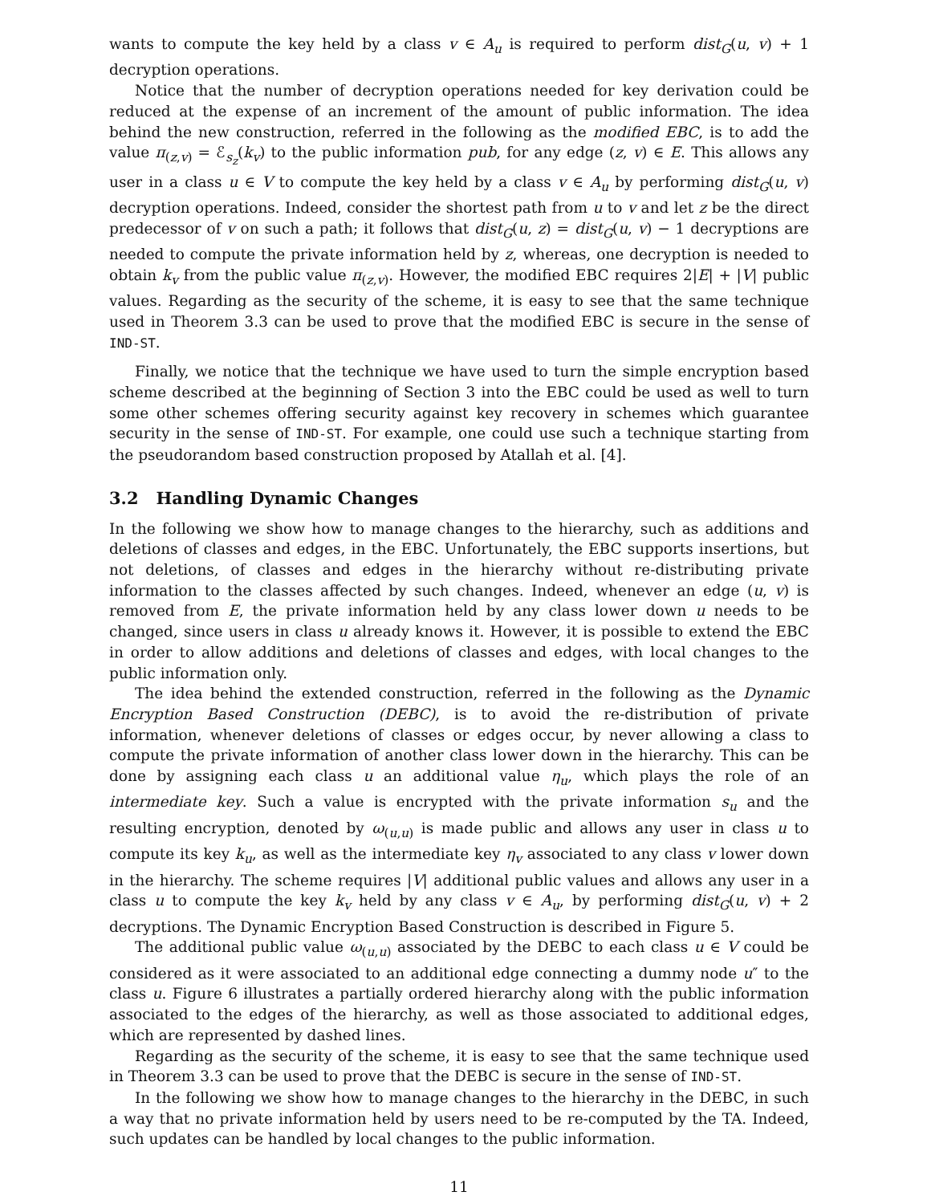wants to compute the key held by a class v ∈ A<sub>u</sub> is required to perform dist<sub>G</sub>(u, v) + 1 decryption operations.
Notice that the number of decryption operations needed for key derivation could be reduced at the expense of an increment of the amount of public information. The idea behind the new construction, referred in the following as the modified EBC, is to add the value π<sub>(z,v)</sub> = ℰ<sub>s<sub>z</sub></sub>(k<sub>v</sub>) to the public information pub, for any edge (z, v) ∈ E. This allows any user in a class u ∈ V to compute the key held by a class v ∈ A<sub>u</sub> by performing dist<sub>G</sub>(u, v) decryption operations. Indeed, consider the shortest path from u to v and let z be the direct predecessor of v on such a path; it follows that dist<sub>G</sub>(u, z) = dist<sub>G</sub>(u, v) − 1 decryptions are needed to compute the private information held by z, whereas, one decryption is needed to obtain k<sub>v</sub> from the public value π<sub>(z,v)</sub>. However, the modified EBC requires 2|E| + |V| public values. Regarding as the security of the scheme, it is easy to see that the same technique used in Theorem 3.3 can be used to prove that the modified EBC is secure in the sense of IND-ST.
Finally, we notice that the technique we have used to turn the simple encryption based scheme described at the beginning of Section 3 into the EBC could be used as well to turn some other schemes offering security against key recovery in schemes which guarantee security in the sense of IND-ST. For example, one could use such a technique starting from the pseudorandom based construction proposed by Atallah et al. [4].
3.2 Handling Dynamic Changes
In the following we show how to manage changes to the hierarchy, such as additions and deletions of classes and edges, in the EBC. Unfortunately, the EBC supports insertions, but not deletions, of classes and edges in the hierarchy without re-distributing private information to the classes affected by such changes. Indeed, whenever an edge (u, v) is removed from E, the private information held by any class lower down u needs to be changed, since users in class u already knows it. However, it is possible to extend the EBC in order to allow additions and deletions of classes and edges, with local changes to the public information only.
The idea behind the extended construction, referred in the following as the Dynamic Encryption Based Construction (DEBC), is to avoid the re-distribution of private information, whenever deletions of classes or edges occur, by never allowing a class to compute the private information of another class lower down in the hierarchy. This can be done by assigning each class u an additional value η<sub>u</sub>, which plays the role of an intermediate key. Such a value is encrypted with the private information s<sub>u</sub> and the resulting encryption, denoted by ω<sub>(u,u)</sub> is made public and allows any user in class u to compute its key k<sub>u</sub>, as well as the intermediate key η<sub>v</sub> associated to any class v lower down in the hierarchy. The scheme requires |V| additional public values and allows any user in a class u to compute the key k<sub>v</sub> held by any class v ∈ A<sub>u</sub>, by performing dist<sub>G</sub>(u, v) + 2 decryptions. The Dynamic Encryption Based Construction is described in Figure 5.
The additional public value ω<sub>(u,u)</sub> associated by the DEBC to each class u ∈ V could be considered as it were associated to an additional edge connecting a dummy node u″ to the class u. Figure 6 illustrates a partially ordered hierarchy along with the public information associated to the edges of the hierarchy, as well as those associated to additional edges, which are represented by dashed lines.
Regarding as the security of the scheme, it is easy to see that the same technique used in Theorem 3.3 can be used to prove that the DEBC is secure in the sense of IND-ST.
In the following we show how to manage changes to the hierarchy in the DEBC, in such a way that no private information held by users need to be re-computed by the TA. Indeed, such updates can be handled by local changes to the public information.
11